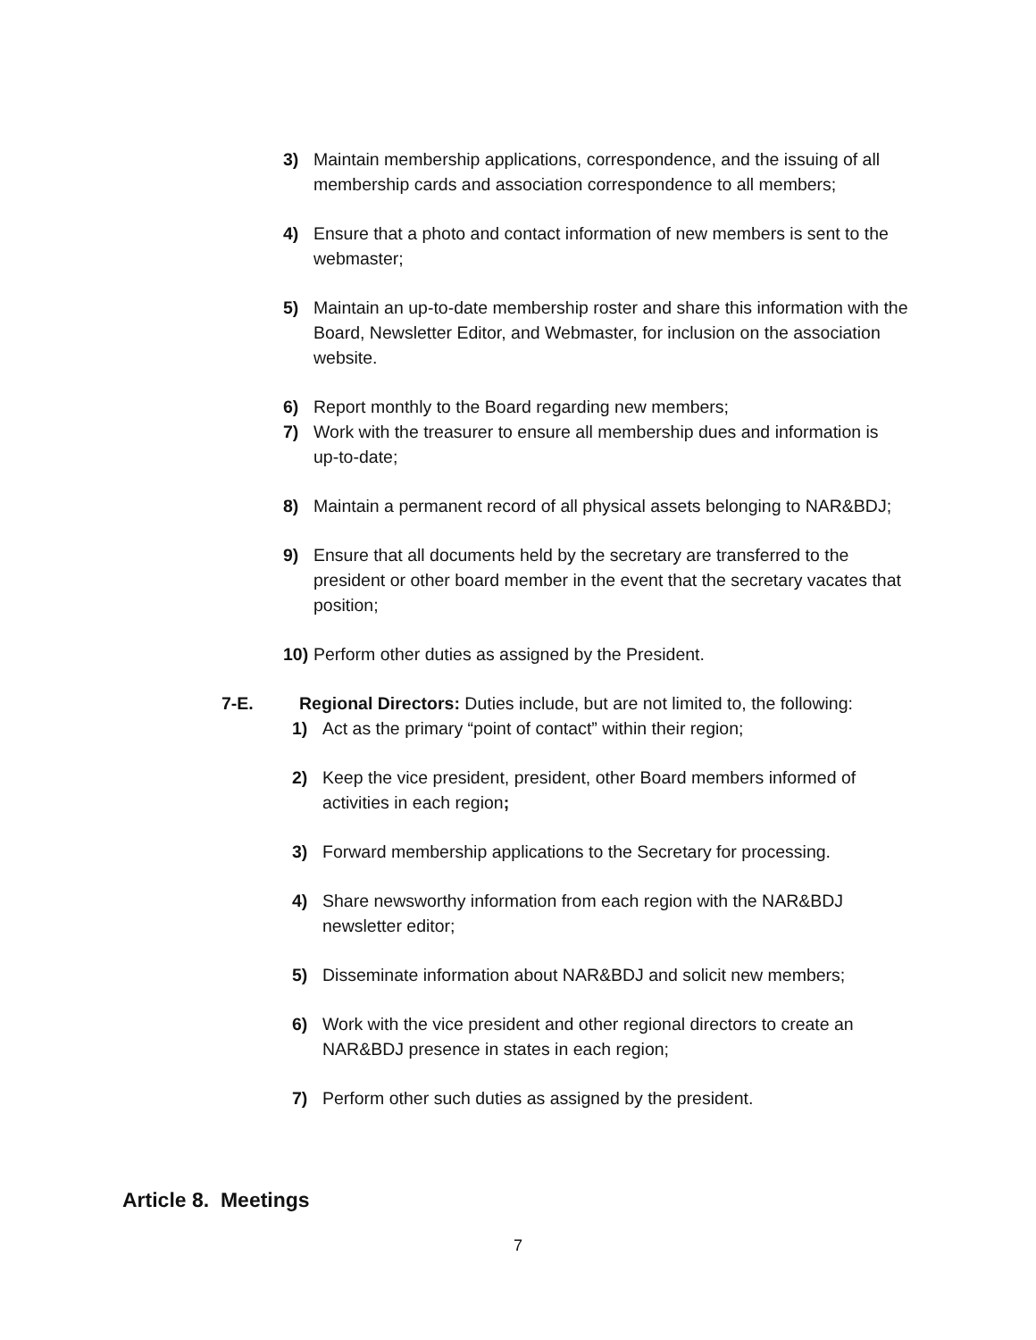3) Maintain membership applications, correspondence, and the issuing of all membership cards and association correspondence to all members;
4) Ensure that a photo and contact information of new members is sent to the webmaster;
5) Maintain an up-to-date membership roster and share this information with the Board, Newsletter Editor, and Webmaster, for inclusion on the association website.
6) Report monthly to the Board regarding new members;
7) Work with the treasurer to ensure all membership dues and information is up-to-date;
8) Maintain a permanent record of all physical assets belonging to NAR&BDJ;
9) Ensure that all documents held by the secretary are transferred to the president or other board member in the event that the secretary vacates that position;
10) Perform other duties as assigned by the President.
7-E. Regional Directors: Duties include, but are not limited to, the following:
1) Act as the primary “point of contact” within their region;
2) Keep the vice president, president, other Board members informed of activities in each region;
3) Forward membership applications to the Secretary for processing.
4) Share newsworthy information from each region with the NAR&BDJ newsletter editor;
5) Disseminate information about NAR&BDJ and solicit new members;
6) Work with the vice president and other regional directors to create an NAR&BDJ presence in states in each region;
7) Perform other such duties as assigned by the president.
Article 8. Meetings
7